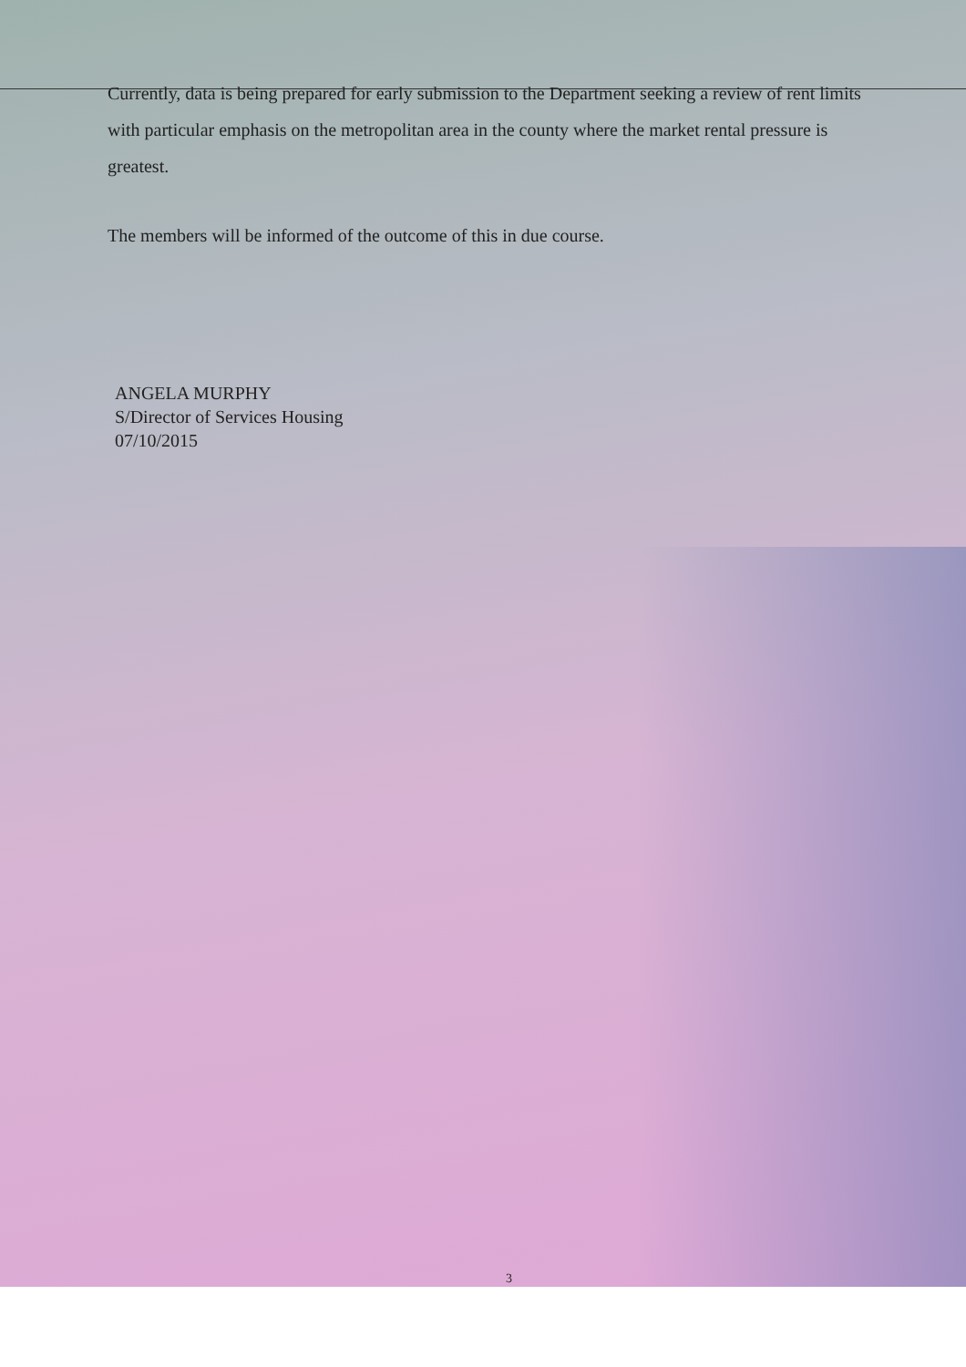Currently, data is being prepared for early submission to the Department seeking a review of rent limits with particular emphasis on the metropolitan area in the county where the market rental pressure is greatest.
The members will be informed of the outcome of this in due course.
ANGELA MURPHY
S/Director of Services Housing
07/10/2015
3